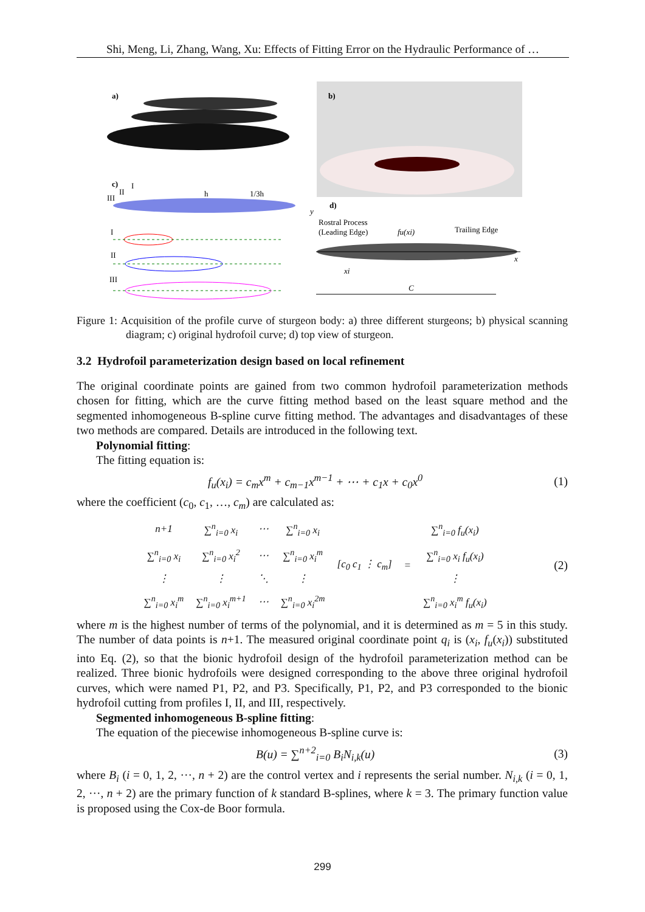Shi, Meng, Li, Zhang, Wang, Xu: Effects of Fitting Error on the Hydraulic Performance of …
a)
b)
c)
I
II
III
h
1/3h
I
II
III
d)
y
Rostral Process
(Leading Edge)
fu(xi)
Trailing Edge
x
xi
C
Figure 1: Acquisition of the profile curve of sturgeon body: a) three different sturgeons; b) physical scanning diagram; c) original hydrofoil curve; d) top view of sturgeon.
3.2 Hydrofoil parameterization design based on local refinement
The original coordinate points are gained from two common hydrofoil parameterization methods chosen for fitting, which are the curve fitting method based on the least square method and the segmented inhomogeneous B-spline curve fitting method. The advantages and disadvantages of these two methods are compared. Details are introduced in the following text.
Polynomial fitting:
The fitting equation is:
f<sub>u</sub>(x<sub>i</sub>) = c<sub>m</sub>x<sup>m</sup> + c<sub>m−1</sub>x<sup>m−1</sup> + ⋯ + c<sub>1</sub>x + c<sub>0</sub>x<sup>0</sup> (1)
where the coefficient (c<sub>0</sub>, c<sub>1</sub>, …, c<sub>m</sub>) are calculated as:
| n+1 | ∑<sup>n</sup><sub>i=0</sub> x<sub>i</sub> | ⋯ | ∑<sup>n</sup><sub>i=0</sub> x<sub>i</sub> | [c<sub>0</sub> c<sub>1</sub> ⋮ c<sub>m</sub>] | = | ∑<sup>n</sup><sub>i=0</sub> f<sub>u</sub>(x<sub>i</sub>) |
| ∑<sup>n</sup><sub>i=0</sub> x<sub>i</sub> | ∑<sup>n</sup><sub>i=0</sub> x<sub>i</sub><sup>2</sup> | ⋯ | ∑<sup>n</sup><sub>i=0</sub> x<sub>i</sub><sup>m</sup> | | | ∑<sup>n</sup><sub>i=0</sub> x<sub>i</sub> f<sub>u</sub>(x<sub>i</sub>) |
| ⋮ | ⋮ | ⋱ | ⋮ | | | ⋮ |
| ∑<sup>n</sup><sub>i=0</sub> x<sub>i</sub><sup>m</sup> | ∑<sup>n</sup><sub>i=0</sub> x<sub>i</sub><sup>m+1</sup> | ⋯ | ∑<sup>n</sup><sub>i=0</sub> x<sub>i</sub><sup>2m</sup> | | | ∑<sup>n</sup><sub>i=0</sub> x<sub>i</sub><sup>m</sup> f<sub>u</sub>(x<sub>i</sub>) |
(2)
where m is the highest number of terms of the polynomial, and it is determined as m = 5 in this study. The number of data points is n+1. The measured original coordinate point q<sub>i</sub> is (x<sub>i</sub>, f<sub>u</sub>(x<sub>i</sub>)) substituted into Eq. (2), so that the bionic hydrofoil design of the hydrofoil parameterization method can be realized. Three bionic hydrofoils were designed corresponding to the above three original hydrofoil curves, which were named P1, P2, and P3. Specifically, P1, P2, and P3 corresponded to the bionic hydrofoil cutting from profiles I, II, and III, respectively.
Segmented inhomogeneous B-spline fitting:
The equation of the piecewise inhomogeneous B-spline curve is:
B(u) = ∑<sup>n+2</sup><sub>i=0</sub> B<sub>i</sub>N<sub>i,k</sub>(u) (3)
where B<sub>i</sub> (i = 0, 1, 2, ···, n + 2) are the control vertex and i represents the serial number. N<sub>i,k</sub> (i = 0, 1, 2, ···, n + 2) are the primary function of k standard B-splines, where k = 3. The primary function value is proposed using the Cox-de Boor formula.
299